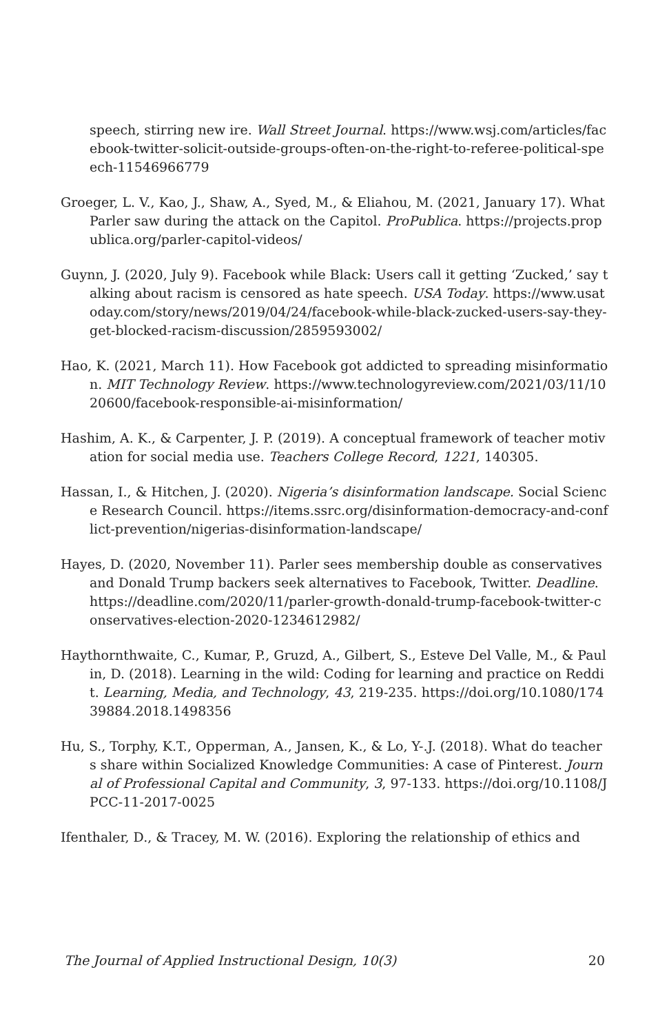speech, stirring new ire. Wall Street Journal. https://www.wsj.com/articles/facebook-twitter-solicit-outside-groups-often-on-the-right-to-referee-political-speech-11546966779
Groeger, L. V., Kao, J., Shaw, A., Syed, M., & Eliahou, M. (2021, January 17). What Parler saw during the attack on the Capitol. ProPublica. https://projects.propublica.org/parler-capitol-videos/
Guynn, J. (2020, July 9). Facebook while Black: Users call it getting ‘Zucked,’ say talking about racism is censored as hate speech. USA Today. https://www.usatoday.com/story/news/2019/04/24/facebook-while-black-zucked-users-say-they-get-blocked-racism-discussion/2859593002/
Hao, K. (2021, March 11). How Facebook got addicted to spreading misinformation. MIT Technology Review. https://www.technologyreview.com/2021/03/11/1020600/facebook-responsible-ai-misinformation/
Hashim, A. K., & Carpenter, J. P. (2019). A conceptual framework of teacher motivation for social media use. Teachers College Record, 1221, 140305.
Hassan, I., & Hitchen, J. (2020). Nigeria’s disinformation landscape. Social Science Research Council. https://items.ssrc.org/disinformation-democracy-and-conflict-prevention/nigerias-disinformation-landscape/
Hayes, D. (2020, November 11). Parler sees membership double as conservatives and Donald Trump backers seek alternatives to Facebook, Twitter. Deadline. https://deadline.com/2020/11/parler-growth-donald-trump-facebook-twitter-conservatives-election-2020-1234612982/
Haythornthwaite, C., Kumar, P., Gruzd, A., Gilbert, S., Esteve Del Valle, M., & Paulin, D. (2018). Learning in the wild: Coding for learning and practice on Reddit. Learning, Media, and Technology, 43, 219-235. https://doi.org/10.1080/17439884.2018.1498356
Hu, S., Torphy, K.T., Opperman, A., Jansen, K., & Lo, Y-.J. (2018). What do teachers share within Socialized Knowledge Communities: A case of Pinterest. Journal of Professional Capital and Community, 3, 97-133. https://doi.org/10.1108/JPCC-11-2017-0025
Ifenthaler, D., & Tracey, M. W. (2016). Exploring the relationship of ethics and
The Journal of Applied Instructional Design, 10(3) 20